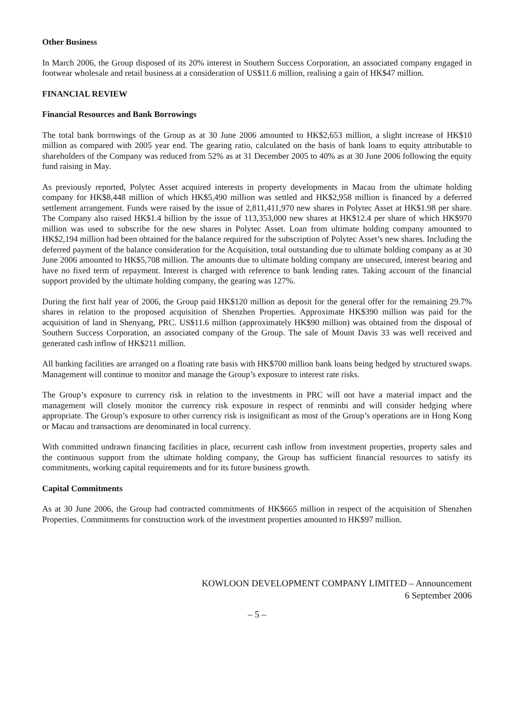Other Business
In March 2006, the Group disposed of its 20% interest in Southern Success Corporation, an associated company engaged in footwear wholesale and retail business at a consideration of US$11.6 million, realising a gain of HK$47 million.
FINANCIAL REVIEW
Financial Resources and Bank Borrowings
The total bank borrowings of the Group as at 30 June 2006 amounted to HK$2,653 million, a slight increase of HK$10 million as compared with 2005 year end. The gearing ratio, calculated on the basis of bank loans to equity attributable to shareholders of the Company was reduced from 52% as at 31 December 2005 to 40% as at 30 June 2006 following the equity fund raising in May.
As previously reported, Polytec Asset acquired interests in property developments in Macau from the ultimate holding company for HK$8,448 million of which HK$5,490 million was settled and HK$2,958 million is financed by a deferred settlement arrangement. Funds were raised by the issue of 2,811,411,970 new shares in Polytec Asset at HK$1.98 per share. The Company also raised HK$1.4 billion by the issue of 113,353,000 new shares at HK$12.4 per share of which HK$970 million was used to subscribe for the new shares in Polytec Asset. Loan from ultimate holding company amounted to HK$2,194 million had been obtained for the balance required for the subscription of Polytec Asset’s new shares. Including the deferred payment of the balance consideration for the Acquisition, total outstanding due to ultimate holding company as at 30 June 2006 amounted to HK$5,708 million. The amounts due to ultimate holding company are unsecured, interest bearing and have no fixed term of repayment. Interest is charged with reference to bank lending rates. Taking account of the financial support provided by the ultimate holding company, the gearing was 127%.
During the first half year of 2006, the Group paid HK$120 million as deposit for the general offer for the remaining 29.7% shares in relation to the proposed acquisition of Shenzhen Properties. Approximate HK$390 million was paid for the acquisition of land in Shenyang, PRC. US$11.6 million (approximately HK$90 million) was obtained from the disposal of Southern Success Corporation, an associated company of the Group. The sale of Mount Davis 33 was well received and generated cash inflow of HK$211 million.
All banking facilities are arranged on a floating rate basis with HK$700 million bank loans being hedged by structured swaps. Management will continue to monitor and manage the Group’s exposure to interest rate risks.
The Group’s exposure to currency risk in relation to the investments in PRC will not have a material impact and the management will closely monitor the currency risk exposure in respect of renminbi and will consider hedging where appropriate. The Group’s exposure to other currency risk is insignificant as most of the Group’s operations are in Hong Kong or Macau and transactions are denominated in local currency.
With committed undrawn financing facilities in place, recurrent cash inflow from investment properties, property sales and the continuous support from the ultimate holding company, the Group has sufficient financial resources to satisfy its commitments, working capital requirements and for its future business growth.
Capital Commitments
As at 30 June 2006, the Group had contracted commitments of HK$665 million in respect of the acquisition of Shenzhen Properties. Commitments for construction work of the investment properties amounted to HK$97 million.
KOWLOON DEVELOPMENT COMPANY LIMITED – Announcement
6 September 2006
– 5 –